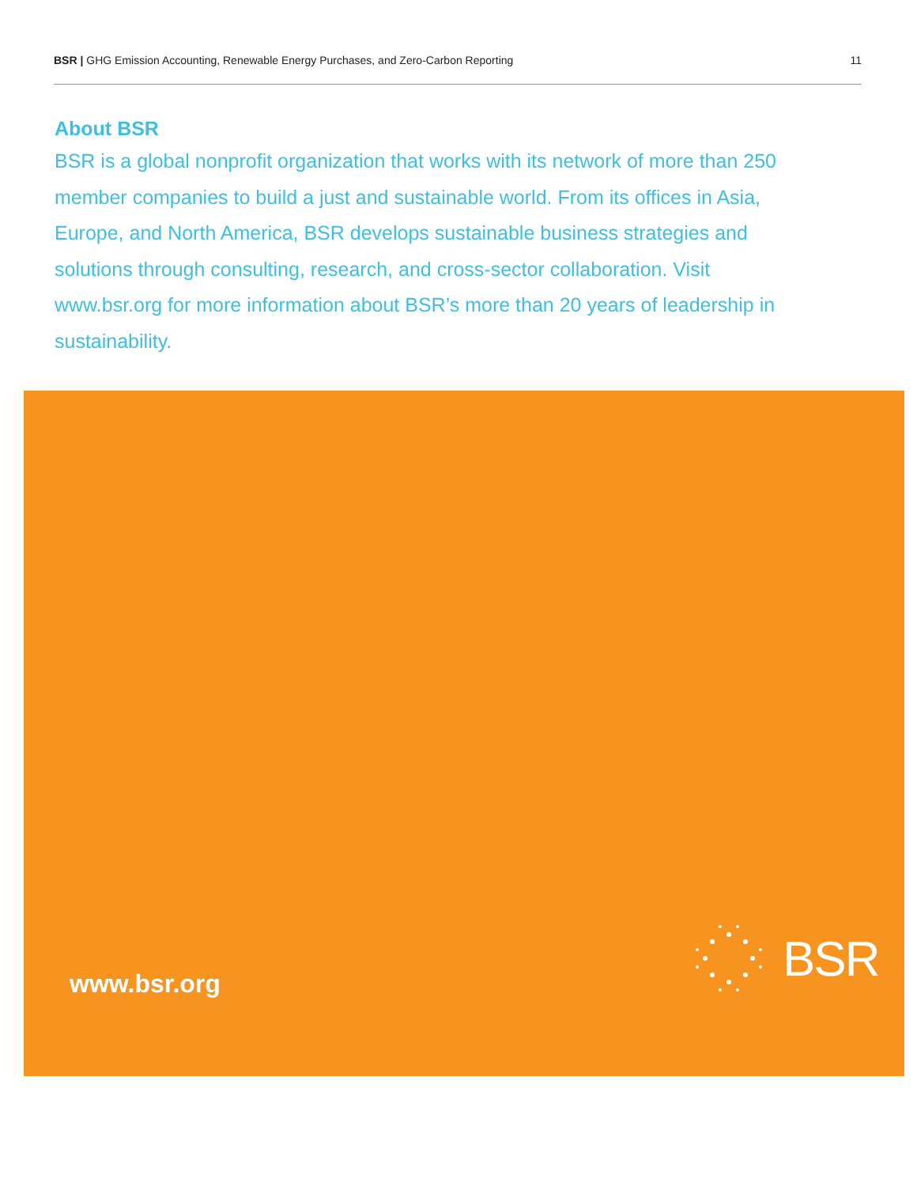BSR | GHG Emission Accounting, Renewable Energy Purchases, and Zero-Carbon Reporting
11
About BSR
BSR is a global nonprofit organization that works with its network of more than 250 member companies to build a just and sustainable world. From its offices in Asia, Europe, and North America, BSR develops sustainable business strategies and solutions through consulting, research, and cross-sector collaboration. Visit www.bsr.org for more information about BSR’s more than 20 years of leadership in sustainability.
www.bsr.org
BSR